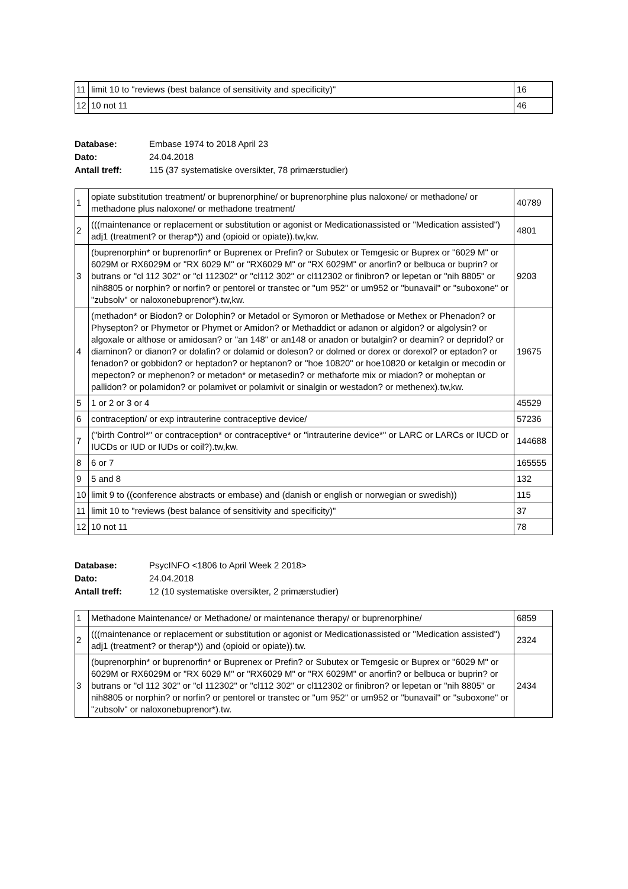| 11 | limit 10 to "reviews (best balance of sensitivity and specificity)" | 16 |
| 12 | 10 not 11 | 46 |
Database: Embase 1974 to 2018 April 23
Dato: 24.04.2018
Antall treff: 115 (37 systematiske oversikter, 78 primærstudier)
| 1 | opiate substitution treatment/ or buprenorphine/ or buprenorphine plus naloxone/ or methadone/ or methadone plus naloxone/ or methadone treatment/ | 40789 |
| 2 | (((maintenance or replacement or substitution or agonist or Medicationassisted or "Medication assisted") adj1 (treatment? or therap*)) and (opioid or opiate)).tw,kw. | 4801 |
| 3 | (buprenorphin* or buprenorfin* or Buprenex or Prefin? or Subutex or Temgesic or Buprex or "6029 M" or 6029M or RX6029M or "RX 6029 M" or "RX6029 M" or "RX 6029M" or anorfin? or belbuca or buprin? or butrans or "cl 112 302" or "cl 112302" or "cl112 302" or cl112302 or finibron? or lepetan or "nih 8805" or nih8805 or norphin? or norfin? or pentorel or transtec or "um 952" or um952 or "bunavail" or "suboxone" or "zubsolv" or naloxonebuprenor*).tw,kw. | 9203 |
| 4 | (methadon* or Biodon? or Dolophin? or Metadol or Symoron or Methadose or Methex or Phenadon? or Physepton? or Phymetor or Phymet or Amidon? or Methaddict or adanon or algidon? or algolysin? or algoxale or althose or amidosan? or "an 148" or an148 or anadon or butalgin? or deamin? or depridol? or diaminon? or dianon? or dolafin? or dolamid or doleson? or dolmed or dorex or dorexol? or eptadon? or fenadon? or gobbidon? or heptadon? or heptanon? or "hoe 10820" or hoe10820 or ketalgin or mecodin or mepecton? or mephenon? or metadon* or metasedin? or methaforte mix or miadon? or moheptan or pallidon? or polamidon? or polamivet or polamivit or sinalgin or westadon? or methenex).tw,kw. | 19675 |
| 5 | 1 or 2 or 3 or 4 | 45529 |
| 6 | contraception/ or exp intrauterine contraceptive device/ | 57236 |
| 7 | ("birth Control*" or contraception* or contraceptive* or "intrauterine device*" or LARC or LARCs or IUCD or IUCDs or IUD or IUDs or coil?).tw,kw. | 144688 |
| 8 | 6 or 7 | 165555 |
| 9 | 5 and 8 | 132 |
| 10 | limit 9 to ((conference abstracts or embase) and (danish or english or norwegian or swedish)) | 115 |
| 11 | limit 10 to "reviews (best balance of sensitivity and specificity)" | 37 |
| 12 | 10 not 11 | 78 |
Database: PsycINFO <1806 to April Week 2 2018>
Dato: 24.04.2018
Antall treff: 12 (10 systematiske oversikter, 2 primærstudier)
| 1 | Methadone Maintenance/ or Methadone/ or maintenance therapy/ or buprenorphine/ | 6859 |
| 2 | (((maintenance or replacement or substitution or agonist or Medicationassisted or "Medication assisted") adj1 (treatment? or therap*)) and (opioid or opiate)).tw. | 2324 |
| 3 | (buprenorphin* or buprenorfin* or Buprenex or Prefin? or Subutex or Temgesic or Buprex or "6029 M" or 6029M or RX6029M or "RX 6029 M" or "RX6029 M" or "RX 6029M" or anorfin? or belbuca or buprin? or butrans or "cl 112 302" or "cl 112302" or "cl112 302" or cl112302 or finibron? or lepetan or "nih 8805" or nih8805 or norphin? or norfin? or pentorel or transtec or "um 952" or um952 or "bunavail" or "suboxone" or "zubsolv" or naloxonebuprenor*).tw. | 2434 |